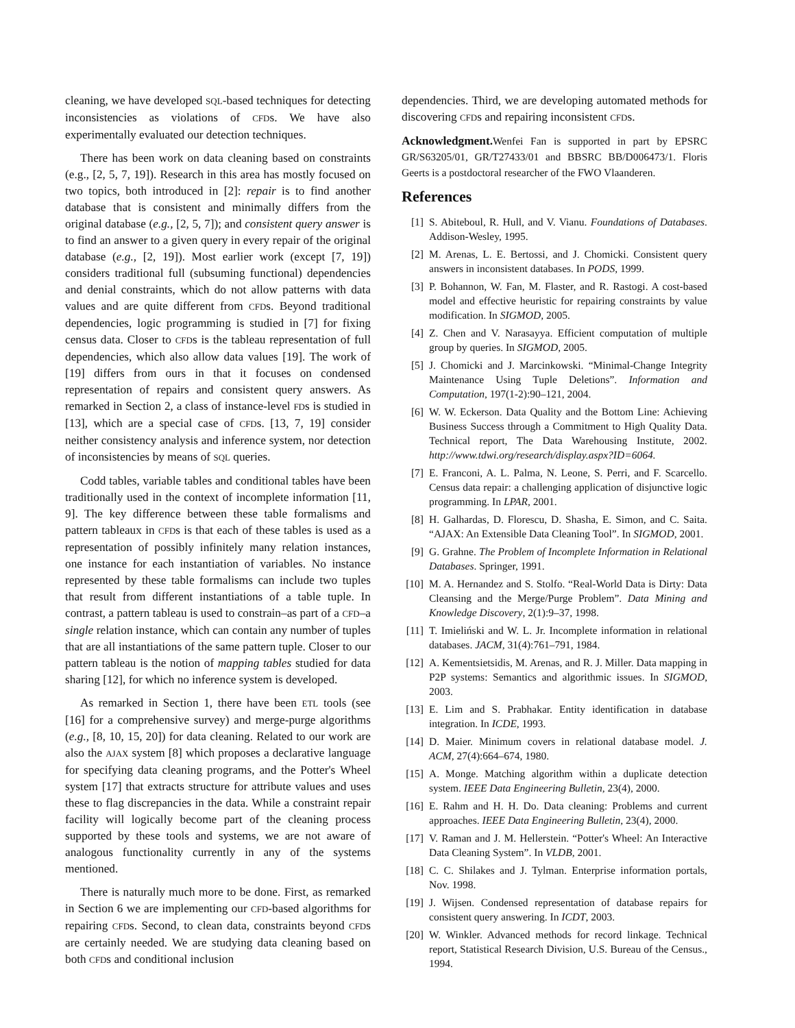cleaning, we have developed SQL-based techniques for detecting inconsistencies as violations of CFDs. We have also experimentally evaluated our detection techniques.
There has been work on data cleaning based on constraints (e.g., [2, 5, 7, 19]). Research in this area has mostly focused on two topics, both introduced in [2]: repair is to find another database that is consistent and minimally differs from the original database (e.g., [2, 5, 7]); and consistent query answer is to find an answer to a given query in every repair of the original database (e.g., [2, 19]). Most earlier work (except [7, 19]) considers traditional full (subsuming functional) dependencies and denial constraints, which do not allow patterns with data values and are quite different from CFDs. Beyond traditional dependencies, logic programming is studied in [7] for fixing census data. Closer to CFDs is the tableau representation of full dependencies, which also allow data values [19]. The work of [19] differs from ours in that it focuses on condensed representation of repairs and consistent query answers. As remarked in Section 2, a class of instance-level FDs is studied in [13], which are a special case of CFDs. [13, 7, 19] consider neither consistency analysis and inference system, nor detection of inconsistencies by means of SQL queries.
Codd tables, variable tables and conditional tables have been traditionally used in the context of incomplete information [11, 9]. The key difference between these table formalisms and pattern tableaux in CFDs is that each of these tables is used as a representation of possibly infinitely many relation instances, one instance for each instantiation of variables. No instance represented by these table formalisms can include two tuples that result from different instantiations of a table tuple. In contrast, a pattern tableau is used to constrain–as part of a CFD–a single relation instance, which can contain any number of tuples that are all instantiations of the same pattern tuple. Closer to our pattern tableau is the notion of mapping tables studied for data sharing [12], for which no inference system is developed.
As remarked in Section 1, there have been ETL tools (see [16] for a comprehensive survey) and merge-purge algorithms (e.g., [8, 10, 15, 20]) for data cleaning. Related to our work are also the AJAX system [8] which proposes a declarative language for specifying data cleaning programs, and the Potter's Wheel system [17] that extracts structure for attribute values and uses these to flag discrepancies in the data. While a constraint repair facility will logically become part of the cleaning process supported by these tools and systems, we are not aware of analogous functionality currently in any of the systems mentioned.
There is naturally much more to be done. First, as remarked in Section 6 we are implementing our CFD-based algorithms for repairing CFDs. Second, to clean data, constraints beyond CFDs are certainly needed. We are studying data cleaning based on both CFDs and conditional inclusion
dependencies. Third, we are developing automated methods for discovering CFDs and repairing inconsistent CFDs.
Acknowledgment. Wenfei Fan is supported in part by EPSRC GR/S63205/01, GR/T27433/01 and BBSRC BB/D006473/1. Floris Geerts is a postdoctoral researcher of the FWO Vlaanderen.
References
[1] S. Abiteboul, R. Hull, and V. Vianu. Foundations of Databases. Addison-Wesley, 1995.
[2] M. Arenas, L. E. Bertossi, and J. Chomicki. Consistent query answers in inconsistent databases. In PODS, 1999.
[3] P. Bohannon, W. Fan, M. Flaster, and R. Rastogi. A cost-based model and effective heuristic for repairing constraints by value modification. In SIGMOD, 2005.
[4] Z. Chen and V. Narasayya. Efficient computation of multiple group by queries. In SIGMOD, 2005.
[5] J. Chomicki and J. Marcinkowski. “Minimal-Change Integrity Maintenance Using Tuple Deletions”. Information and Computation, 197(1-2):90–121, 2004.
[6] W. W. Eckerson. Data Quality and the Bottom Line: Achieving Business Success through a Commitment to High Quality Data. Technical report, The Data Warehousing Institute, 2002. http://www.tdwi.org/research/display.aspx?ID=6064.
[7] E. Franconi, A. L. Palma, N. Leone, S. Perri, and F. Scarcello. Census data repair: a challenging application of disjunctive logic programming. In LPAR, 2001.
[8] H. Galhardas, D. Florescu, D. Shasha, E. Simon, and C. Saita. “AJAX: An Extensible Data Cleaning Tool”. In SIGMOD, 2001.
[9] G. Grahne. The Problem of Incomplete Information in Relational Databases. Springer, 1991.
[10] M. A. Hernandez and S. Stolfo. “Real-World Data is Dirty: Data Cleansing and the Merge/Purge Problem”. Data Mining and Knowledge Discovery, 2(1):9–37, 1998.
[11] T. Imieliński and W. L. Jr. Incomplete information in relational databases. JACM, 31(4):761–791, 1984.
[12] A. Kementsietsidis, M. Arenas, and R. J. Miller. Data mapping in P2P systems: Semantics and algorithmic issues. In SIGMOD, 2003.
[13] E. Lim and S. Prabhakar. Entity identification in database integration. In ICDE, 1993.
[14] D. Maier. Minimum covers in relational database model. J. ACM, 27(4):664–674, 1980.
[15] A. Monge. Matching algorithm within a duplicate detection system. IEEE Data Engineering Bulletin, 23(4), 2000.
[16] E. Rahm and H. H. Do. Data cleaning: Problems and current approaches. IEEE Data Engineering Bulletin, 23(4), 2000.
[17] V. Raman and J. M. Hellerstein. “Potter's Wheel: An Interactive Data Cleaning System”. In VLDB, 2001.
[18] C. C. Shilakes and J. Tylman. Enterprise information portals, Nov. 1998.
[19] J. Wijsen. Condensed representation of database repairs for consistent query answering. In ICDT, 2003.
[20] W. Winkler. Advanced methods for record linkage. Technical report, Statistical Research Division, U.S. Bureau of the Census., 1994.